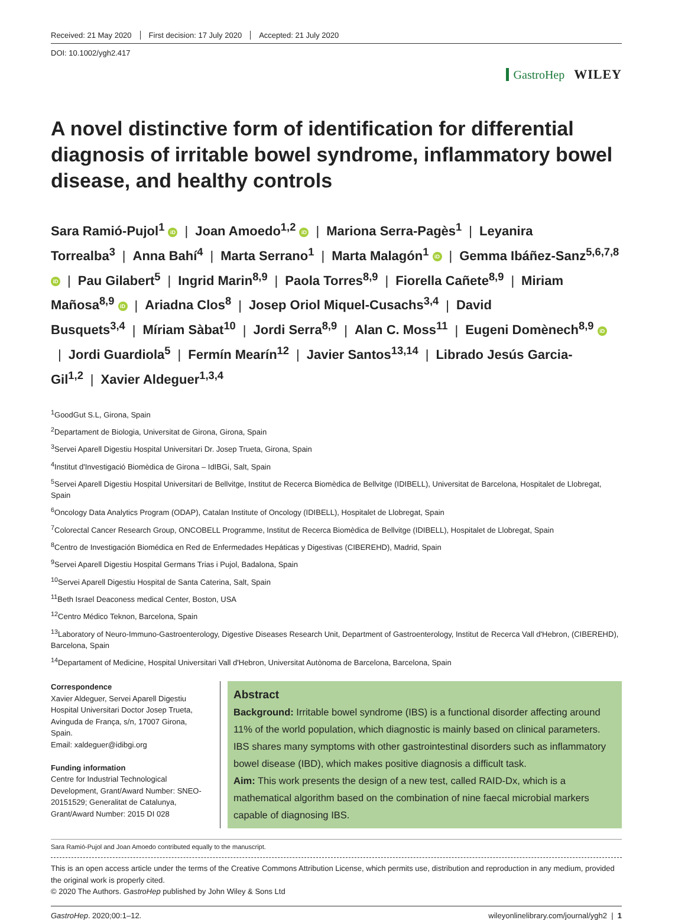Received: 21 May 2020 First decision: 17 July 2020 Accepted: 21 July 2020
DOI: 10.1002/ygh2.417
GastroHep WILEY
A novel distinctive form of identification for differential diagnosis of irritable bowel syndrome, inflammatory bowel disease, and healthy controls
Sara Ramió-Pujol<sup>1</sup> iD | Joan Amoedo<sup>1,2</sup> iD | Mariona Serra-Pagès<sup>1</sup> | Leyanira Torrealba<sup>3</sup> | Anna Bahí<sup>4</sup> | Marta Serrano<sup>1</sup> | Marta Malagón<sup>1</sup> iD | Gemma Ibáñez-Sanz<sup>5,6,7,8</sup> iD | Pau Gilabert<sup>5</sup> | Ingrid Marin<sup>8,9</sup> | Paola Torres<sup>8,9</sup> | Fiorella Cañete<sup>8,9</sup> | Miriam Mañosa<sup>8,9</sup> iD | Ariadna Clos<sup>8</sup> | Josep Oriol Miquel-Cusachs<sup>3,4</sup> | David Busquets<sup>3,4</sup> | Míriam Sàbat<sup>10</sup> | Jordi Serra<sup>8,9</sup> | Alan C. Moss<sup>11</sup> | Eugeni Domènech<sup>8,9</sup> iD | Jordi Guardiola<sup>5</sup> | Fermín Mearín<sup>12</sup> | Javier Santos<sup>13,14</sup> | Librado Jesús Garcia-Gil<sup>1,2</sup> | Xavier Aldeguer<sup>1,3,4</sup>
<sup>1</sup> GoodGut S.L, Girona, Spain
<sup>2</sup> Departament de Biologia, Universitat de Girona, Girona, Spain
<sup>3</sup> Servei Aparell Digestiu Hospital Universitari Dr. Josep Trueta, Girona, Spain
<sup>4</sup> Institut d'Investigació Biomèdica de Girona – IdIBGi, Salt, Spain
<sup>5</sup> Servei Aparell Digestiu Hospital Universitari de Bellvitge, Institut de Recerca Biomèdica de Bellvitge (IDIBELL), Universitat de Barcelona, Hospitalet de Llobregat, Spain
<sup>6</sup> Oncology Data Analytics Program (ODAP), Catalan Institute of Oncology (IDIBELL), Hospitalet de Llobregat, Spain
<sup>7</sup> Colorectal Cancer Research Group, ONCOBELL Programme, Institut de Recerca Biomèdica de Bellvitge (IDIBELL), Hospitalet de Llobregat, Spain
<sup>8</sup> Centro de Investigación Biomédica en Red de Enfermedades Hepáticas y Digestivas (CIBEREHD), Madrid, Spain
<sup>9</sup> Servei Aparell Digestiu Hospital Germans Trias i Pujol, Badalona, Spain
<sup>10</sup> Servei Aparell Digestiu Hospital de Santa Caterina, Salt, Spain
<sup>11</sup> Beth Israel Deaconess medical Center, Boston, USA
<sup>12</sup> Centro Médico Teknon, Barcelona, Spain
<sup>13</sup> Laboratory of Neuro-Immuno-Gastroenterology, Digestive Diseases Research Unit, Department of Gastroenterology, Institut de Recerca Vall d'Hebron, (CIBEREHD), Barcelona, Spain
<sup>14</sup> Departament of Medicine, Hospital Universitari Vall d'Hebron, Universitat Autònoma de Barcelona, Barcelona, Spain
Correspondence
Xavier Aldeguer, Servei Aparell Digestiu Hospital Universitari Doctor Josep Trueta, Avinguda de França, s/n, 17007 Girona, Spain.
Email: xaldeguer@idibgi.org
Funding information
Centre for Industrial Technological Development, Grant/Award Number: SNEO-20151529; Generalitat de Catalunya, Grant/Award Number: 2015 DI 028
Abstract
Background: Irritable bowel syndrome (IBS) is a functional disorder affecting around 11% of the world population, which diagnostic is mainly based on clinical parameters. IBS shares many symptoms with other gastrointestinal disorders such as inflammatory bowel disease (IBD), which makes positive diagnosis a difficult task.
Aim: This work presents the design of a new test, called RAID-Dx, which is a mathematical algorithm based on the combination of nine faecal microbial markers capable of diagnosing IBS.
Sara Ramió-Pujol and Joan Amoedo contributed equally to the manuscript.
This is an open access article under the terms of the Creative Commons Attribution License, which permits use, distribution and reproduction in any medium, provided the original work is properly cited.
© 2020 The Authors. GastroHep published by John Wiley & Sons Ltd
GastroHep. 2020;00:1–12. wileyonlinelibrary.com/journal/ygh2 | 1